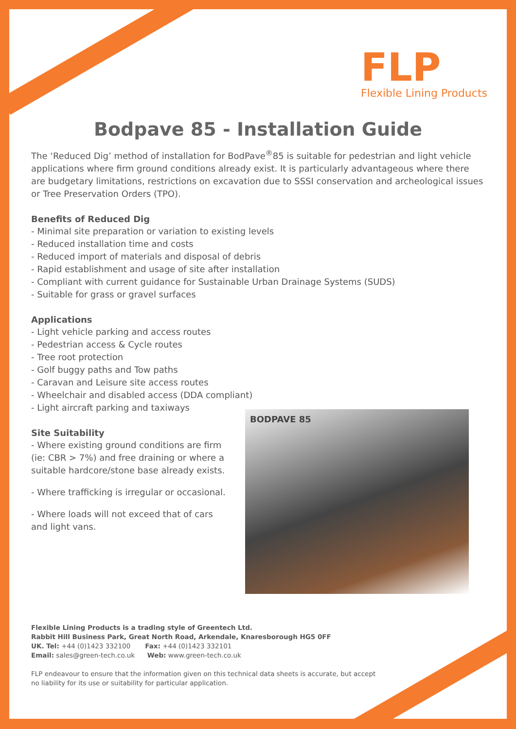FLP
Flexible Lining Products
Bodpave 85 - Installation Guide
The ‘Reduced Dig’ method of installation for BodPave<sup>®</sup>85 is suitable for pedestrian and light vehicle applications where firm ground conditions already exist. It is particularly advantageous where there are budgetary limitations, restrictions on excavation due to SSSI conservation and archeological issues or Tree Preservation Orders (TPO).
Benefits of Reduced Dig
- Minimal site preparation or variation to existing levels
- Reduced installation time and costs
- Reduced import of materials and disposal of debris
- Rapid establishment and usage of site after installation
- Compliant with current guidance for Sustainable Urban Drainage Systems (SUDS)
- Suitable for grass or gravel surfaces
Applications
- Light vehicle parking and access routes
- Pedestrian access & Cycle routes
- Tree root protection
- Golf buggy paths and Tow paths
- Caravan and Leisure site access routes
- Wheelchair and disabled access (DDA compliant)
- Light aircraft parking and taxiways
Site Suitability
- Where existing ground conditions are firm (ie: CBR > 7%) and free draining or where a suitable hardcore/stone base already exists.
- Where trafficking is irregular or occasional.
- Where loads will not exceed that of cars and light vans.
BODPAVE 85
Flexible Lining Products is a trading style of Greentech Ltd.
Rabbit Hill Business Park, Great North Road, Arkendale, Knaresborough HG5 0FF
UK. Tel: +44 (0)1423 332100 Fax: +44 (0)1423 332101
Email: sales@green-tech.co.uk Web: www.green-tech.co.uk
FLP endeavour to ensure that the information given on this technical data sheets is accurate, but accept
no liability for its use or suitability for particular application.